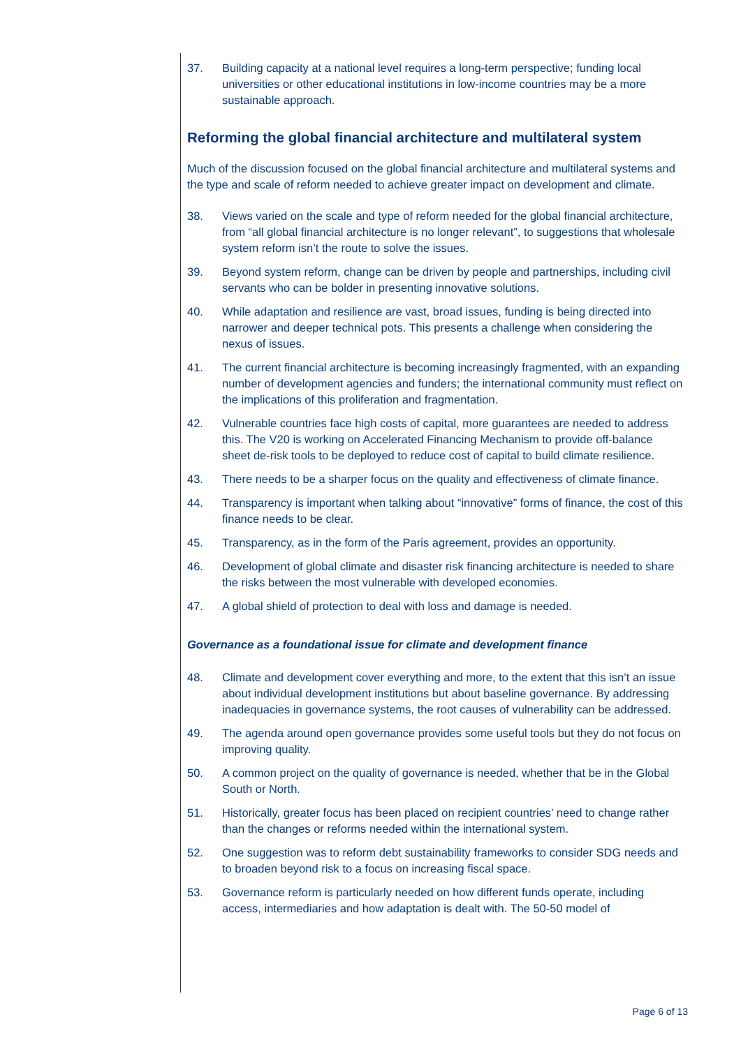37. Building capacity at a national level requires a long-term perspective; funding local universities or other educational institutions in low-income countries may be a more sustainable approach.
Reforming the global financial architecture and multilateral system
Much of the discussion focused on the global financial architecture and multilateral systems and the type and scale of reform needed to achieve greater impact on development and climate.
38. Views varied on the scale and type of reform needed for the global financial architecture, from “all global financial architecture is no longer relevant”, to suggestions that wholesale system reform isn’t the route to solve the issues.
39. Beyond system reform, change can be driven by people and partnerships, including civil servants who can be bolder in presenting innovative solutions.
40. While adaptation and resilience are vast, broad issues, funding is being directed into narrower and deeper technical pots. This presents a challenge when considering the nexus of issues.
41. The current financial architecture is becoming increasingly fragmented, with an expanding number of development agencies and funders; the international community must reflect on the implications of this proliferation and fragmentation.
42. Vulnerable countries face high costs of capital, more guarantees are needed to address this. The V20 is working on Accelerated Financing Mechanism to provide off-balance sheet de-risk tools to be deployed to reduce cost of capital to build climate resilience.
43. There needs to be a sharper focus on the quality and effectiveness of climate finance.
44. Transparency is important when talking about “innovative” forms of finance, the cost of this finance needs to be clear.
45. Transparency, as in the form of the Paris agreement, provides an opportunity.
46. Development of global climate and disaster risk financing architecture is needed to share the risks between the most vulnerable with developed economies.
47. A global shield of protection to deal with loss and damage is needed.
Governance as a foundational issue for climate and development finance
48. Climate and development cover everything and more, to the extent that this isn’t an issue about individual development institutions but about baseline governance. By addressing inadequacies in governance systems, the root causes of vulnerability can be addressed.
49. The agenda around open governance provides some useful tools but they do not focus on improving quality.
50. A common project on the quality of governance is needed, whether that be in the Global South or North.
51. Historically, greater focus has been placed on recipient countries’ need to change rather than the changes or reforms needed within the international system.
52. One suggestion was to reform debt sustainability frameworks to consider SDG needs and to broaden beyond risk to a focus on increasing fiscal space.
53. Governance reform is particularly needed on how different funds operate, including access, intermediaries and how adaptation is dealt with. The 50-50 model of
Page 6 of 13